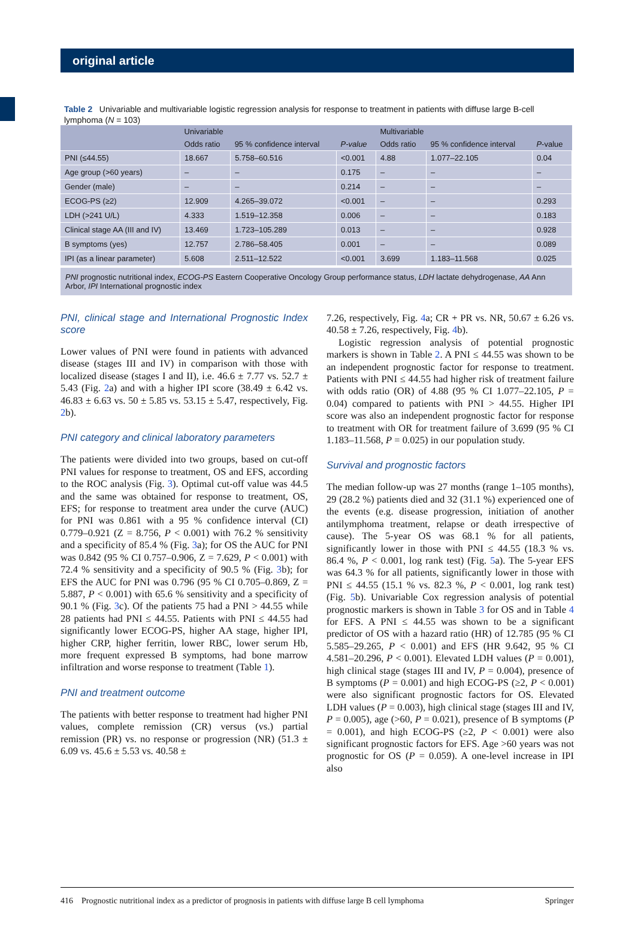original article
Table 2 Univariable and multivariable logistic regression analysis for response to treatment in patients with diffuse large B-cell lymphoma (N = 103)
| | Univariable | | | Multivariable | | |
| --- | --- | --- | --- | --- | --- | --- |
| | Odds ratio | 95 % confidence interval | P-value | Odds ratio | 95 % confidence interval | P -value |
| PNI (≤44.55) | 18.667 | 5.758–60.516 | <0.001 | 4.88 | 1.077–22.105 | 0.04 |
| Age group (>60 years) | – | – | 0.175 | – | – | – |
| Gender (male) | – | – | 0.214 | – | – | – |
| ECOG-PS (≥2) | 12.909 | 4.265–39.072 | <0.001 | – | – | 0.293 |
| LDH (>241 U/L) | 4.333 | 1.519–12.358 | 0.006 | – | – | 0.183 |
| Clinical stage AA (III and IV) | 13.469 | 1.723–105.289 | 0.013 | – | – | 0.928 |
| B symptoms (yes) | 12.757 | 2.786–58.405 | 0.001 | – | – | 0.089 |
| IPI (as a linear parameter) | 5.608 | 2.511–12.522 | <0.001 | 3.699 | 1.183–11.568 | 0.025 |
PNI prognostic nutritional index, ECOG-PS Eastern Cooperative Oncology Group performance status, LDH lactate dehydrogenase, AA Ann Arbor, IPI International prognostic index
PNI, clinical stage and International Prognostic Index score
Lower values of PNI were found in patients with advanced disease (stages III and IV) in comparison with those with localized disease (stages I and II), i.e. 46.6 ± 7.77 vs. 52.7 ± 5.43 (Fig. 2a) and with a higher IPI score (38.49 ± 6.42 vs. 46.83 ± 6.63 vs. 50 ± 5.85 vs. 53.15 ± 5.47, respectively, Fig. 2b).
PNI category and clinical laboratory parameters
The patients were divided into two groups, based on cut-off PNI values for response to treatment, OS and EFS, according to the ROC analysis (Fig. 3). Optimal cut-off value was 44.5 and the same was obtained for response to treatment, OS, EFS; for response to treatment area under the curve (AUC) for PNI was 0.861 with a 95 % confidence interval (CI) 0.779–0.921 (Z = 8.756, P < 0.001) with 76.2 % sensitivity and a specificity of 85.4 % (Fig. 3a); for OS the AUC for PNI was 0.842 (95 % CI 0.757–0.906, Z = 7.629, P < 0.001) with 72.4 % sensitivity and a specificity of 90.5 % (Fig. 3b); for EFS the AUC for PNI was 0.796 (95 % CI 0.705–0.869, Z = 5.887, P < 0.001) with 65.6 % sensitivity and a specificity of 90.1 % (Fig. 3c). Of the patients 75 had a PNI > 44.55 while 28 patients had PNI ≤ 44.55. Patients with PNI ≤ 44.55 had significantly lower ECOG-PS, higher AA stage, higher IPI, higher CRP, higher ferritin, lower RBC, lower serum Hb, more frequent expressed B symptoms, had bone marrow infiltration and worse response to treatment (Table 1).
PNI and treatment outcome
The patients with better response to treatment had higher PNI values, complete remission (CR) versus (vs.) partial remission (PR) vs. no response or progression (NR) (51.3 ± 6.09 vs. 45.6 ± 5.53 vs. 40.58 ±
7.26, respectively, Fig. 4a; CR + PR vs. NR, 50.67 ± 6.26 vs. 40.58 ± 7.26, respectively, Fig. 4b).
Logistic regression analysis of potential prognostic markers is shown in Table 2. A PNI ≤ 44.55 was shown to be an independent prognostic factor for response to treatment. Patients with PNI ≤ 44.55 had higher risk of treatment failure with odds ratio (OR) of 4.88 (95 % CI 1.077–22.105, P = 0.04) compared to patients with PNI > 44.55. Higher IPI score was also an independent prognostic factor for response to treatment with OR for treatment failure of 3.699 (95 % CI 1.183–11.568, P = 0.025) in our population study.
Survival and prognostic factors
The median follow-up was 27 months (range 1–105 months), 29 (28.2 %) patients died and 32 (31.1 %) experienced one of the events (e.g. disease progression, initiation of another antilymphoma treatment, relapse or death irrespective of cause). The 5-year OS was 68.1 % for all patients, significantly lower in those with PNI ≤ 44.55 (18.3 % vs. 86.4 %, P < 0.001, log rank test) (Fig. 5a). The 5-year EFS was 64.3 % for all patients, significantly lower in those with PNI ≤ 44.55 (15.1 % vs. 82.3 %, P < 0.001, log rank test) (Fig. 5b). Univariable Cox regression analysis of potential prognostic markers is shown in Table 3 for OS and in Table 4 for EFS. A PNI ≤ 44.55 was shown to be a significant predictor of OS with a hazard ratio (HR) of 12.785 (95 % CI 5.585–29.265, P < 0.001) and EFS (HR 9.642, 95 % CI 4.581–20.296, P < 0.001). Elevated LDH values (P = 0.001), high clinical stage (stages III and IV, P = 0.004), presence of B symptoms (P = 0.001) and high ECOG-PS (≥2, P < 0.001) were also significant prognostic factors for OS. Elevated LDH values (P = 0.003), high clinical stage (stages III and IV, P = 0.005), age (>60, P = 0.021), presence of B symptoms (P = 0.001), and high ECOG-PS (≥2, P < 0.001) were also significant prognostic factors for EFS. Age >60 years was not prognostic for OS (P = 0.059). A one-level increase in IPI also
416 Prognostic nutritional index as a predictor of prognosis in patients with diffuse large B cell lymphoma Springer